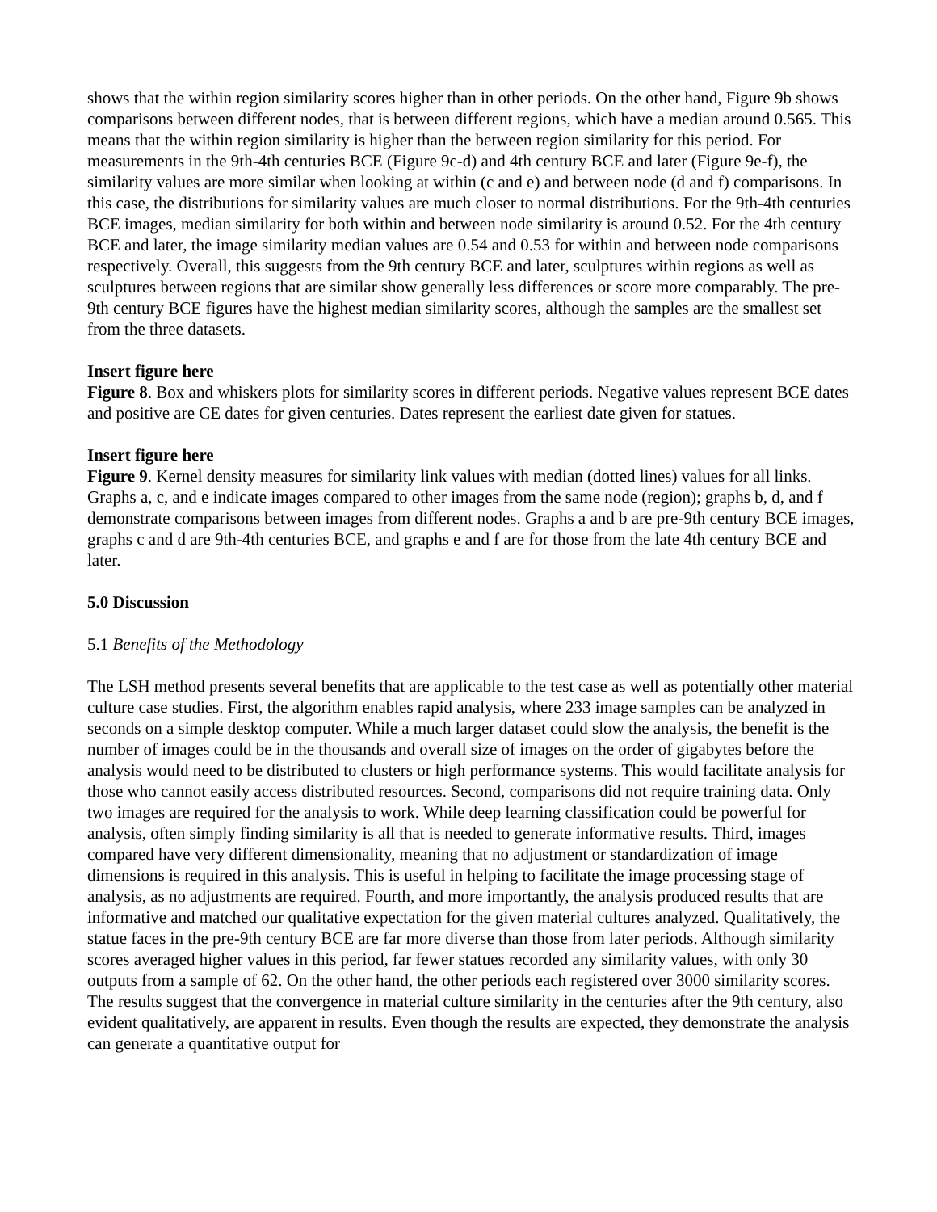shows that the within region similarity scores higher than in other periods. On the other hand, Figure 9b shows comparisons between different nodes, that is between different regions, which have a median around 0.565. This means that the within region similarity is higher than the between region similarity for this period. For measurements in the 9th-4th centuries BCE (Figure 9c-d) and 4th century BCE and later (Figure 9e-f), the similarity values are more similar when looking at within (c and e) and between node (d and f) comparisons. In this case, the distributions for similarity values are much closer to normal distributions. For the 9th-4th centuries BCE images, median similarity for both within and between node similarity is around 0.52. For the 4th century BCE and later, the image similarity median values are 0.54 and 0.53 for within and between node comparisons respectively. Overall, this suggests from the 9th century BCE and later, sculptures within regions as well as sculptures between regions that are similar show generally less differences or score more comparably. The pre-9th century BCE figures have the highest median similarity scores, although the samples are the smallest set from the three datasets.
Insert figure here
Figure 8. Box and whiskers plots for similarity scores in different periods. Negative values represent BCE dates and positive are CE dates for given centuries. Dates represent the earliest date given for statues.
Insert figure here
Figure 9. Kernel density measures for similarity link values with median (dotted lines) values for all links. Graphs a, c, and e indicate images compared to other images from the same node (region); graphs b, d, and f demonstrate comparisons between images from different nodes. Graphs a and b are pre-9th century BCE images, graphs c and d are 9th-4th centuries BCE, and graphs e and f are for those from the late 4th century BCE and later.
5.0 Discussion
5.1 Benefits of the Methodology
The LSH method presents several benefits that are applicable to the test case as well as potentially other material culture case studies. First, the algorithm enables rapid analysis, where 233 image samples can be analyzed in seconds on a simple desktop computer. While a much larger dataset could slow the analysis, the benefit is the number of images could be in the thousands and overall size of images on the order of gigabytes before the analysis would need to be distributed to clusters or high performance systems. This would facilitate analysis for those who cannot easily access distributed resources. Second, comparisons did not require training data. Only two images are required for the analysis to work. While deep learning classification could be powerful for analysis, often simply finding similarity is all that is needed to generate informative results. Third, images compared have very different dimensionality, meaning that no adjustment or standardization of image dimensions is required in this analysis. This is useful in helping to facilitate the image processing stage of analysis, as no adjustments are required. Fourth, and more importantly, the analysis produced results that are informative and matched our qualitative expectation for the given material cultures analyzed. Qualitatively, the statue faces in the pre-9th century BCE are far more diverse than those from later periods. Although similarity scores averaged higher values in this period, far fewer statues recorded any similarity values, with only 30 outputs from a sample of 62. On the other hand, the other periods each registered over 3000 similarity scores. The results suggest that the convergence in material culture similarity in the centuries after the 9th century, also evident qualitatively, are apparent in results. Even though the results are expected, they demonstrate the analysis can generate a quantitative output for